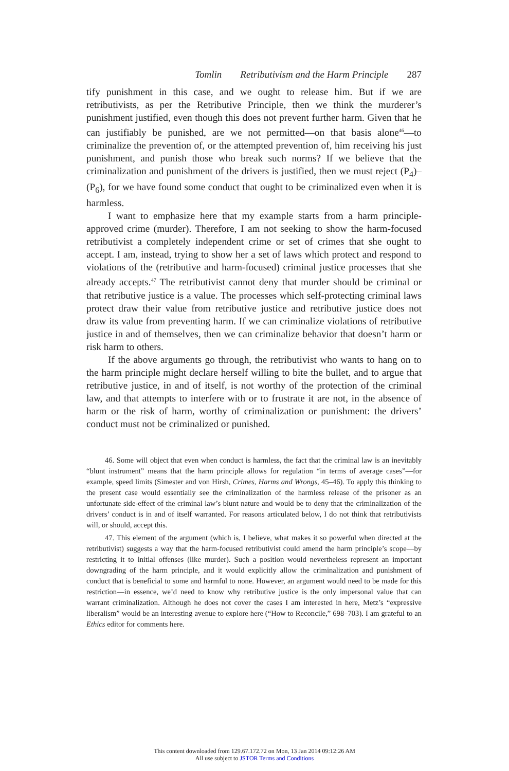Tomlin Retributivism and the Harm Principle 287
tify punishment in this case, and we ought to release him. But if we are retributivists, as per the Retributive Principle, then we think the murderer’s punishment justified, even though this does not prevent further harm. Given that he can justifiably be punished, are we not permitted—on that basis alone<sup>46</sup>—to criminalize the prevention of, or the attempted prevention of, him receiving his just punishment, and punish those who break such norms? If we believe that the criminalization and punishment of the drivers is justified, then we must reject (P<sub>4</sub>)–(P<sub>6</sub>), for we have found some conduct that ought to be criminalized even when it is harmless.
I want to emphasize here that my example starts from a harm principle-approved crime (murder). Therefore, I am not seeking to show the harm-focused retributivist a completely independent crime or set of crimes that she ought to accept. I am, instead, trying to show her a set of laws which protect and respond to violations of the (retributive and harm-focused) criminal justice processes that she already accepts.<sup>47</sup> The retributivist cannot deny that murder should be criminal or that retributive justice is a value. The processes which self-protecting criminal laws protect draw their value from retributive justice and retributive justice does not draw its value from preventing harm. If we can criminalize violations of retributive justice in and of themselves, then we can criminalize behavior that doesn’t harm or risk harm to others.
If the above arguments go through, the retributivist who wants to hang on to the harm principle might declare herself willing to bite the bullet, and to argue that retributive justice, in and of itself, is not worthy of the protection of the criminal law, and that attempts to interfere with or to frustrate it are not, in the absence of harm or the risk of harm, worthy of criminalization or punishment: the drivers’ conduct must not be criminalized or punished.
46. Some will object that even when conduct is harmless, the fact that the criminal law is an inevitably “blunt instrument” means that the harm principle allows for regulation “in terms of average cases”—for example, speed limits (Simester and von Hirsh, Crimes, Harms and Wrongs, 45–46). To apply this thinking to the present case would essentially see the criminalization of the harmless release of the prisoner as an unfortunate side-effect of the criminal law’s blunt nature and would be to deny that the criminalization of the drivers’ conduct is in and of itself warranted. For reasons articulated below, I do not think that retributivists will, or should, accept this.
47. This element of the argument (which is, I believe, what makes it so powerful when directed at the retributivist) suggests a way that the harm-focused retributivist could amend the harm principle’s scope—by restricting it to initial offenses (like murder). Such a position would nevertheless represent an important downgrading of the harm principle, and it would explicitly allow the criminalization and punishment of conduct that is beneficial to some and harmful to none. However, an argument would need to be made for this restriction—in essence, we’d need to know why retributive justice is the only impersonal value that can warrant criminalization. Although he does not cover the cases I am interested in here, Metz’s “expressive liberalism” would be an interesting avenue to explore here (“How to Reconcile,” 698–703). I am grateful to an Ethics editor for comments here.
This content downloaded from 129.67.172.72 on Mon, 13 Jan 2014 09:12:26 AM
All use subject to JSTOR Terms and Conditions